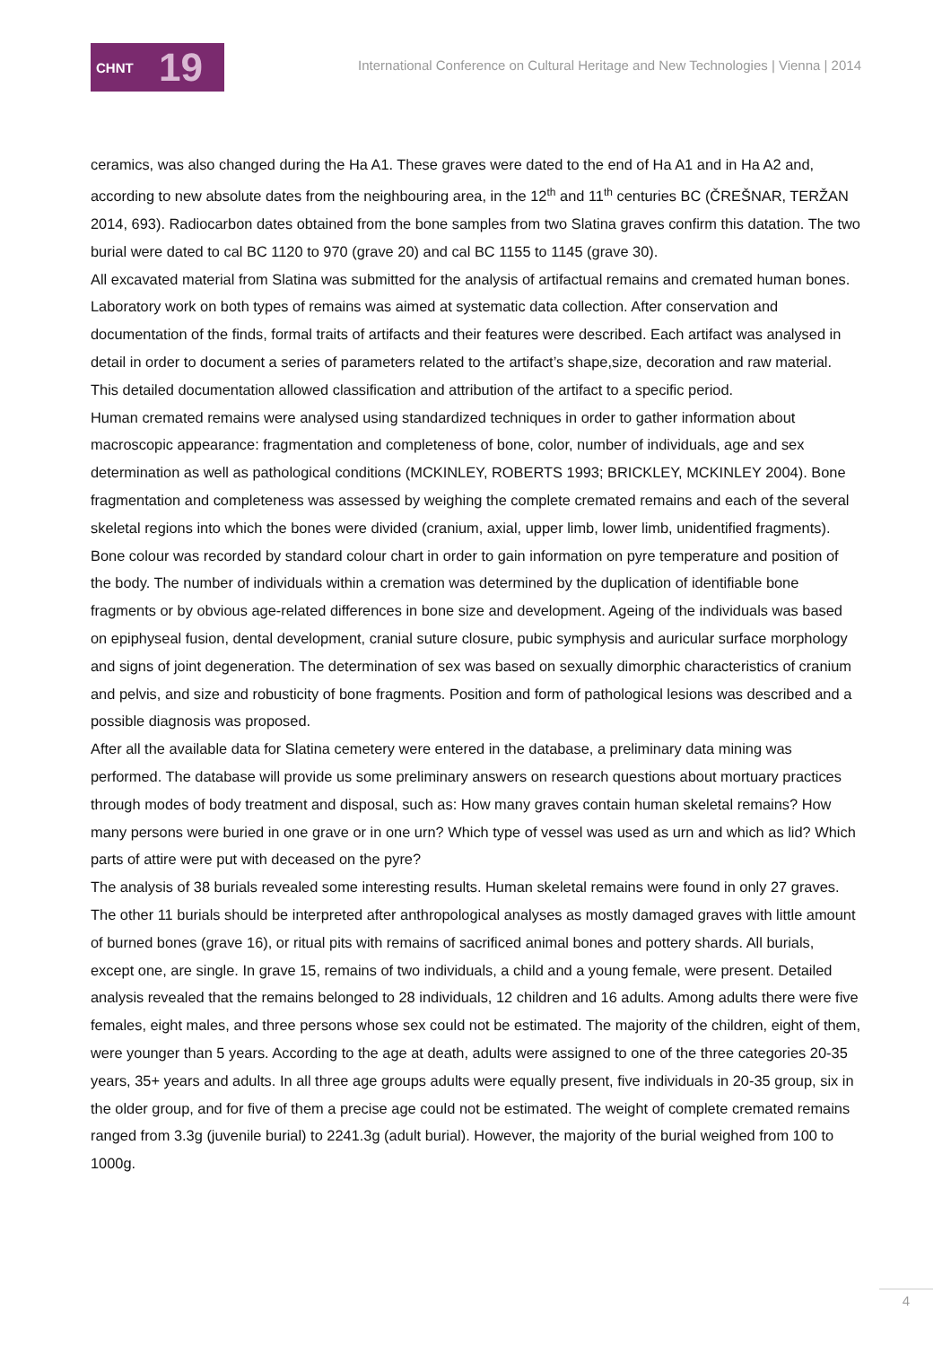CHNT 19
International Conference on Cultural Heritage and New Technologies | Vienna | 2014
ceramics, was also changed during the Ha A1. These graves were dated to the end of Ha A1 and in Ha A2 and, according to new absolute dates from the neighbouring area, in the 12<sup>th</sup> and 11<sup>th</sup> centuries BC (ČREŠNAR, TERŽAN 2014, 693). Radiocarbon dates obtained from the bone samples from two Slatina graves confirm this datation. The two burial were dated to cal BC 1120 to 970 (grave 20) and cal BC 1155 to 1145 (grave 30).
All excavated material from Slatina was submitted for the analysis of artifactual remains and cremated human bones. Laboratory work on both types of remains was aimed at systematic data collection. After conservation and documentation of the finds, formal traits of artifacts and their features were described. Each artifact was analysed in detail in order to document a series of parameters related to the artifact’s shape,size, decoration and raw material. This detailed documentation allowed classification and attribution of the artifact to a specific period.
Human cremated remains were analysed using standardized techniques in order to gather information about macroscopic appearance: fragmentation and completeness of bone, color, number of individuals, age and sex determination as well as pathological conditions (MCKINLEY, ROBERTS 1993; BRICKLEY, MCKINLEY 2004). Bone fragmentation and completeness was assessed by weighing the complete cremated remains and each of the several skeletal regions into which the bones were divided (cranium, axial, upper limb, lower limb, unidentified fragments). Bone colour was recorded by standard colour chart in order to gain information on pyre temperature and position of the body. The number of individuals within a cremation was determined by the duplication of identifiable bone fragments or by obvious age-related differences in bone size and development. Ageing of the individuals was based on epiphyseal fusion, dental development, cranial suture closure, pubic symphysis and auricular surface morphology and signs of joint degeneration. The determination of sex was based on sexually dimorphic characteristics of cranium and pelvis, and size and robusticity of bone fragments. Position and form of pathological lesions was described and a possible diagnosis was proposed.
After all the available data for Slatina cemetery were entered in the database, a preliminary data mining was performed. The database will provide us some preliminary answers on research questions about mortuary practices through modes of body treatment and disposal, such as: How many graves contain human skeletal remains? How many persons were buried in one grave or in one urn? Which type of vessel was used as urn and which as lid? Which parts of attire were put with deceased on the pyre?
The analysis of 38 burials revealed some interesting results. Human skeletal remains were found in only 27 graves. The other 11 burials should be interpreted after anthropological analyses as mostly damaged graves with little amount of burned bones (grave 16), or ritual pits with remains of sacrificed animal bones and pottery shards. All burials, except one, are single. In grave 15, remains of two individuals, a child and a young female, were present. Detailed analysis revealed that the remains belonged to 28 individuals, 12 children and 16 adults. Among adults there were five females, eight males, and three persons whose sex could not be estimated. The majority of the children, eight of them, were younger than 5 years. According to the age at death, adults were assigned to one of the three categories 20-35 years, 35+ years and adults. In all three age groups adults were equally present, five individuals in 20-35 group, six in the older group, and for five of them a precise age could not be estimated. The weight of complete cremated remains ranged from 3.3g (juvenile burial) to 2241.3g (adult burial). However, the majority of the burial weighed from 100 to 1000g.
4